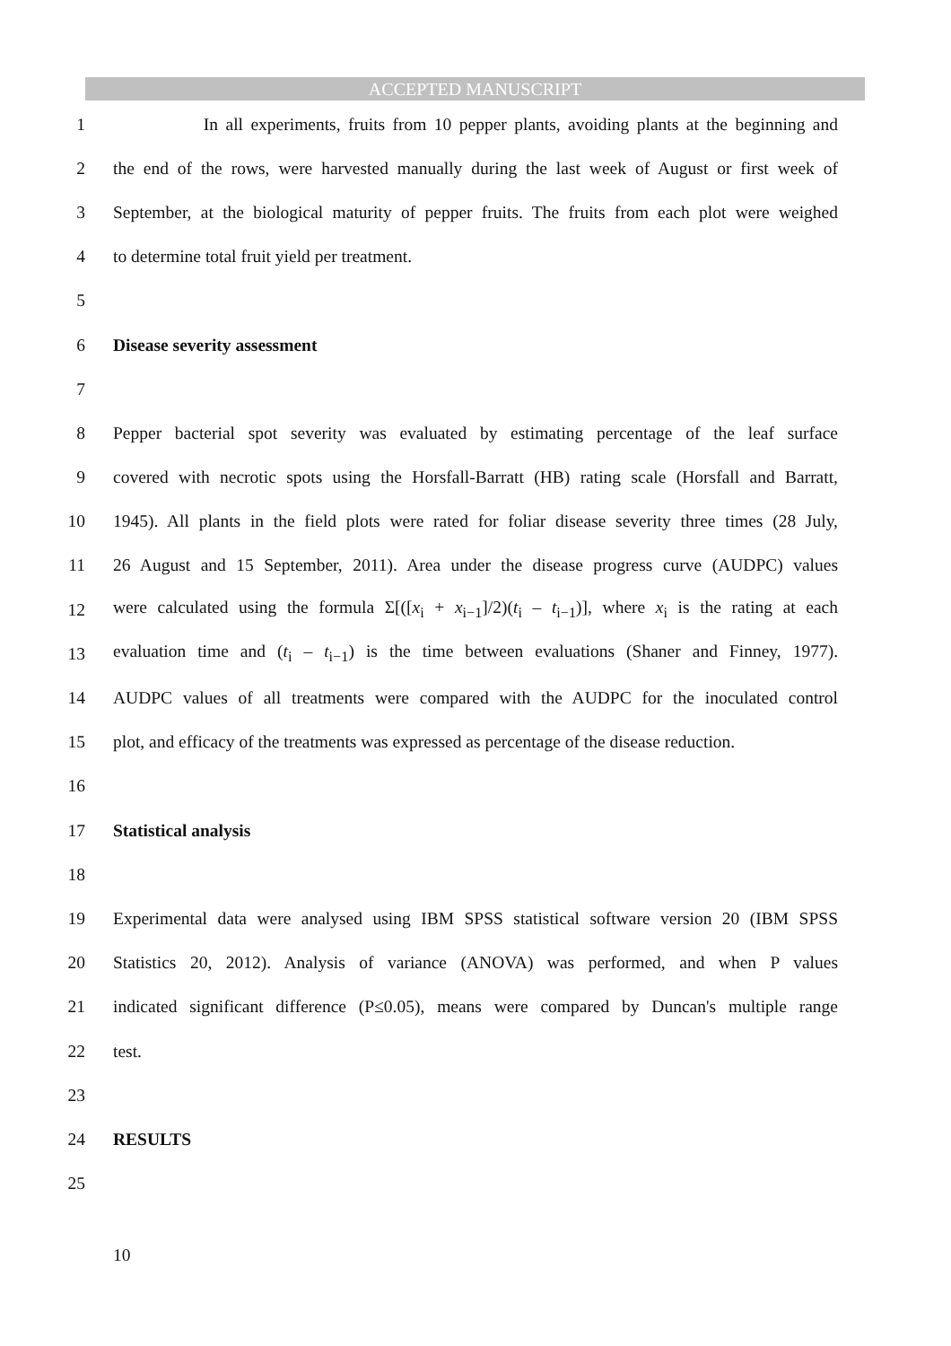ACCEPTED MANUSCRIPT
1 In all experiments, fruits from 10 pepper plants, avoiding plants at the beginning and
2 the end of the rows, were harvested manually during the last week of August or first week of
3 September, at the biological maturity of pepper fruits. The fruits from each plot were weighed
4 to determine total fruit yield per treatment.
5
6 Disease severity assessment
7
8 Pepper bacterial spot severity was evaluated by estimating percentage of the leaf surface
9 covered with necrotic spots using the Horsfall-Barratt (HB) rating scale (Horsfall and Barratt,
10 1945). All plants in the field plots were rated for foliar disease severity three times (28 July,
11 26 August and 15 September, 2011). Area under the disease progress curve (AUDPC) values
12 were calculated using the formula Σ[([x<sub>i</sub> + x<sub>i−1</sub>]/2)(t<sub>i</sub> – t<sub>i−1</sub>)], where x<sub>i</sub> is the rating at each
13 evaluation time and (t<sub>i</sub> – t<sub>i−1</sub>) is the time between evaluations (Shaner and Finney, 1977).
14 AUDPC values of all treatments were compared with the AUDPC for the inoculated control
15 plot, and efficacy of the treatments was expressed as percentage of the disease reduction.
16
17 Statistical analysis
18
19 Experimental data were analysed using IBM SPSS statistical software version 20 (IBM SPSS
20 Statistics 20, 2012). Analysis of variance (ANOVA) was performed, and when P values
21 indicated significant difference (P≤0.05), means were compared by Duncan's multiple range
22 test.
23
24 RESULTS
25
10